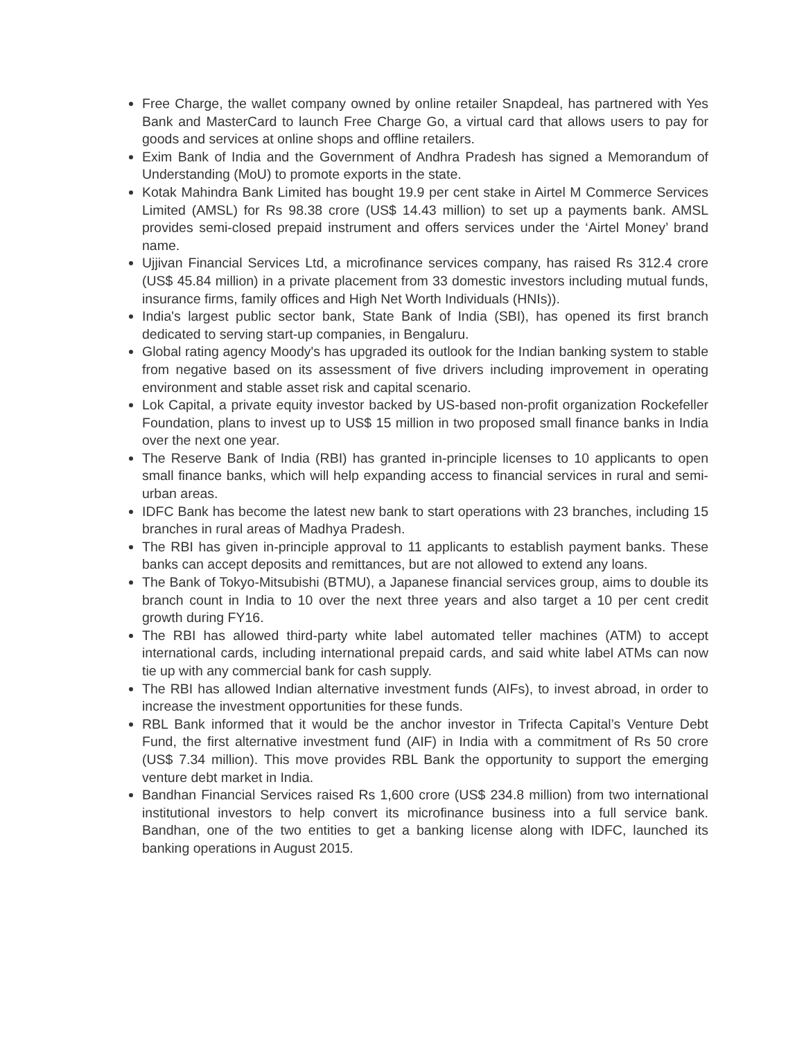Free Charge, the wallet company owned by online retailer Snapdeal, has partnered with Yes Bank and MasterCard to launch Free Charge Go, a virtual card that allows users to pay for goods and services at online shops and offline retailers.
Exim Bank of India and the Government of Andhra Pradesh has signed a Memorandum of Understanding (MoU) to promote exports in the state.
Kotak Mahindra Bank Limited has bought 19.9 per cent stake in Airtel M Commerce Services Limited (AMSL) for Rs 98.38 crore (US$ 14.43 million) to set up a payments bank. AMSL provides semi-closed prepaid instrument and offers services under the ‘Airtel Money’ brand name.
Ujjivan Financial Services Ltd, a microfinance services company, has raised Rs 312.4 crore (US$ 45.84 million) in a private placement from 33 domestic investors including mutual funds, insurance firms, family offices and High Net Worth Individuals (HNIs)).
India's largest public sector bank, State Bank of India (SBI), has opened its first branch dedicated to serving start-up companies, in Bengaluru.
Global rating agency Moody's has upgraded its outlook for the Indian banking system to stable from negative based on its assessment of five drivers including improvement in operating environment and stable asset risk and capital scenario.
Lok Capital, a private equity investor backed by US-based non-profit organization Rockefeller Foundation, plans to invest up to US$ 15 million in two proposed small finance banks in India over the next one year.
The Reserve Bank of India (RBI) has granted in-principle licenses to 10 applicants to open small finance banks, which will help expanding access to financial services in rural and semi-urban areas.
IDFC Bank has become the latest new bank to start operations with 23 branches, including 15 branches in rural areas of Madhya Pradesh.
The RBI has given in-principle approval to 11 applicants to establish payment banks. These banks can accept deposits and remittances, but are not allowed to extend any loans.
The Bank of Tokyo-Mitsubishi (BTMU), a Japanese financial services group, aims to double its branch count in India to 10 over the next three years and also target a 10 per cent credit growth during FY16.
The RBI has allowed third-party white label automated teller machines (ATM) to accept international cards, including international prepaid cards, and said white label ATMs can now tie up with any commercial bank for cash supply.
The RBI has allowed Indian alternative investment funds (AIFs), to invest abroad, in order to increase the investment opportunities for these funds.
RBL Bank informed that it would be the anchor investor in Trifecta Capital’s Venture Debt Fund, the first alternative investment fund (AIF) in India with a commitment of Rs 50 crore (US$ 7.34 million). This move provides RBL Bank the opportunity to support the emerging venture debt market in India.
Bandhan Financial Services raised Rs 1,600 crore (US$ 234.8 million) from two international institutional investors to help convert its microfinance business into a full service bank. Bandhan, one of the two entities to get a banking license along with IDFC, launched its banking operations in August 2015.